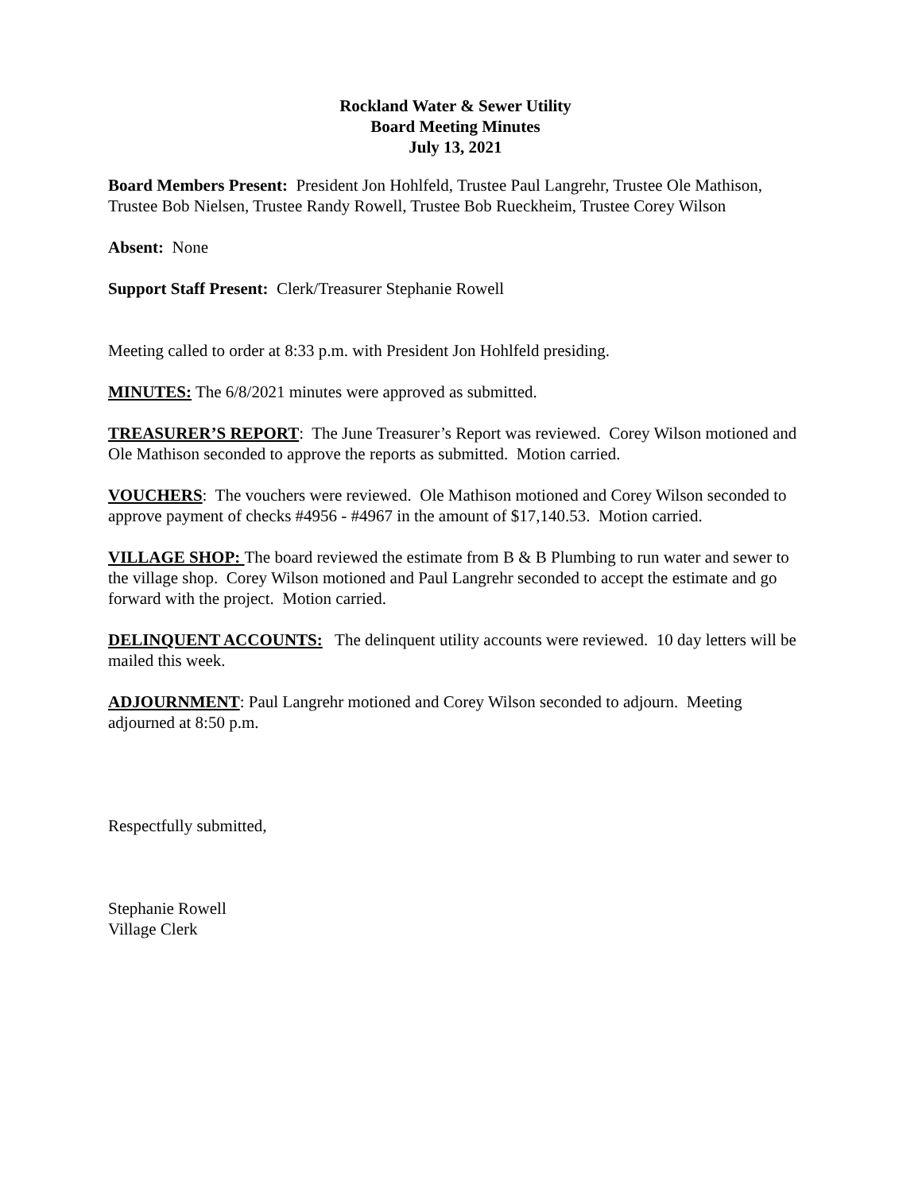Rockland Water & Sewer Utility
Board Meeting Minutes
July 13, 2021
Board Members Present: President Jon Hohlfeld, Trustee Paul Langrehr, Trustee Ole Mathison, Trustee Bob Nielsen, Trustee Randy Rowell, Trustee Bob Rueckheim, Trustee Corey Wilson
Absent: None
Support Staff Present: Clerk/Treasurer Stephanie Rowell
Meeting called to order at 8:33 p.m. with President Jon Hohlfeld presiding.
MINUTES: The 6/8/2021 minutes were approved as submitted.
TREASURER’S REPORT: The June Treasurer’s Report was reviewed. Corey Wilson motioned and Ole Mathison seconded to approve the reports as submitted. Motion carried.
VOUCHERS: The vouchers were reviewed. Ole Mathison motioned and Corey Wilson seconded to approve payment of checks #4956 - #4967 in the amount of $17,140.53. Motion carried.
VILLAGE SHOP: The board reviewed the estimate from B & B Plumbing to run water and sewer to the village shop. Corey Wilson motioned and Paul Langrehr seconded to accept the estimate and go forward with the project. Motion carried.
DELINQUENT ACCOUNTS: The delinquent utility accounts were reviewed. 10 day letters will be mailed this week.
ADJOURNMENT: Paul Langrehr motioned and Corey Wilson seconded to adjourn. Meeting adjourned at 8:50 p.m.
Respectfully submitted,
Stephanie Rowell
Village Clerk